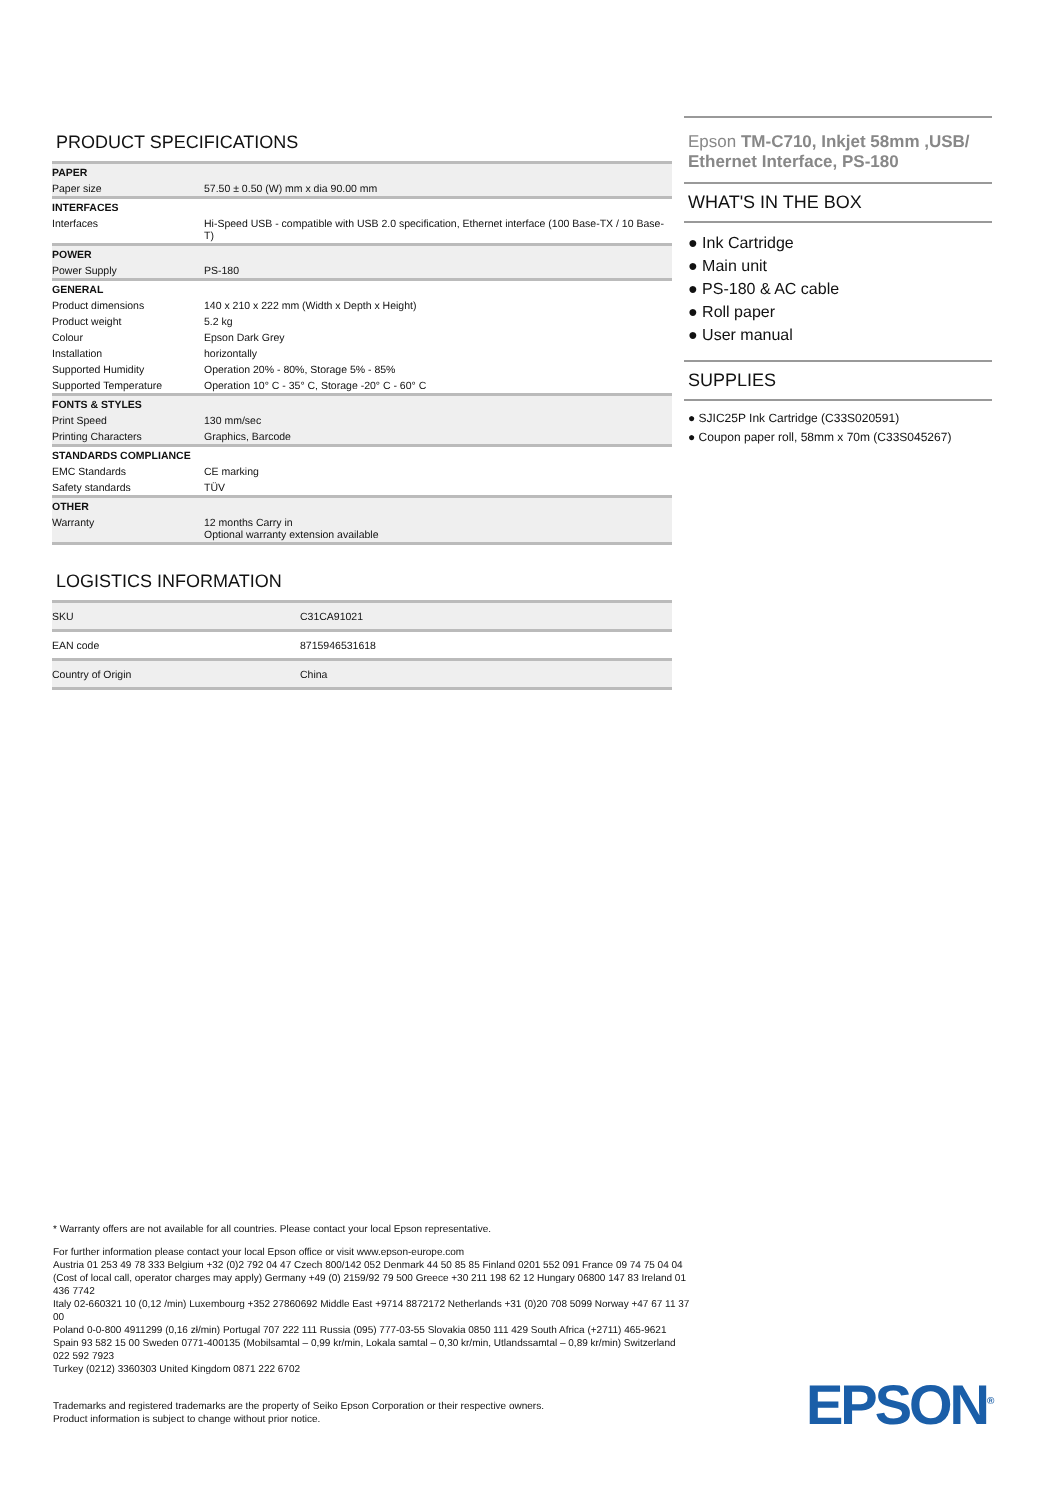PRODUCT SPECIFICATIONS
| PAPER | |
| Paper size | 57.50 ± 0.50 (W) mm x dia 90.00 mm |
| INTERFACES | |
| Interfaces | Hi-Speed USB - compatible with USB 2.0 specification, Ethernet interface (100 Base-TX / 10 Base-T) |
| POWER | |
| Power Supply | PS-180 |
| GENERAL | |
| Product dimensions | 140 x 210 x 222 mm (Width x Depth x Height) |
| Product weight | 5.2 kg |
| Colour | Epson Dark Grey |
| Installation | horizontally |
| Supported Humidity | Operation 20% - 80%, Storage 5% - 85% |
| Supported Temperature | Operation 10° C - 35° C, Storage -20° C - 60° C |
| FONTS & STYLES | |
| Print Speed | 130 mm/sec |
| Printing Characters | Graphics, Barcode |
| STANDARDS COMPLIANCE | |
| EMC Standards | CE marking |
| Safety standards | TÜV |
| OTHER | |
| Warranty | 12 months Carry in Optional warranty extension available |
LOGISTICS INFORMATION
| SKU | C31CA91021 |
| EAN code | 8715946531618 |
| Country of Origin | China |
Epson TM-C710, Inkjet 58mm ,USB/ Ethernet Interface, PS-180
WHAT'S IN THE BOX
● Ink Cartridge
● Main unit
● PS-180 & AC cable
● Roll paper
● User manual
SUPPLIES
● SJIC25P Ink Cartridge (C33S020591)
● Coupon paper roll, 58mm x 70m (C33S045267)
* Warranty offers are not available for all countries. Please contact your local Epson representative.
For further information please contact your local Epson office or visit www.epson-europe.com
Austria 01 253 49 78 333 Belgium +32 (0)2 792 04 47 Czech 800/142 052 Denmark 44 50 85 85 Finland 0201 552 091 France 09 74 75 04 04
(Cost of local call, operator charges may apply) Germany +49 (0) 2159/92 79 500 Greece +30 211 198 62 12 Hungary 06800 147 83 Ireland 01 436 7742
Italy 02-660321 10 (0,12 /min) Luxembourg +352 27860692 Middle East +9714 8872172 Netherlands +31 (0)20 708 5099 Norway +47 67 11 37 00
Poland 0-0-800 4911299 (0,16 zł/min) Portugal 707 222 111 Russia (095) 777-03-55 Slovakia 0850 111 429 South Africa (+2711) 465-9621
Spain 93 582 15 00 Sweden 0771-400135 (Mobilsamtal – 0,99 kr/min, Lokala samtal – 0,30 kr/min, Utlandssamtal – 0,89 kr/min) Switzerland 022 592 7923
Turkey (0212) 3360303 United Kingdom 0871 222 6702
Trademarks and registered trademarks are the property of Seiko Epson Corporation or their respective owners.
Product information is subject to change without prior notice.
EPSON<sup>®</sup>